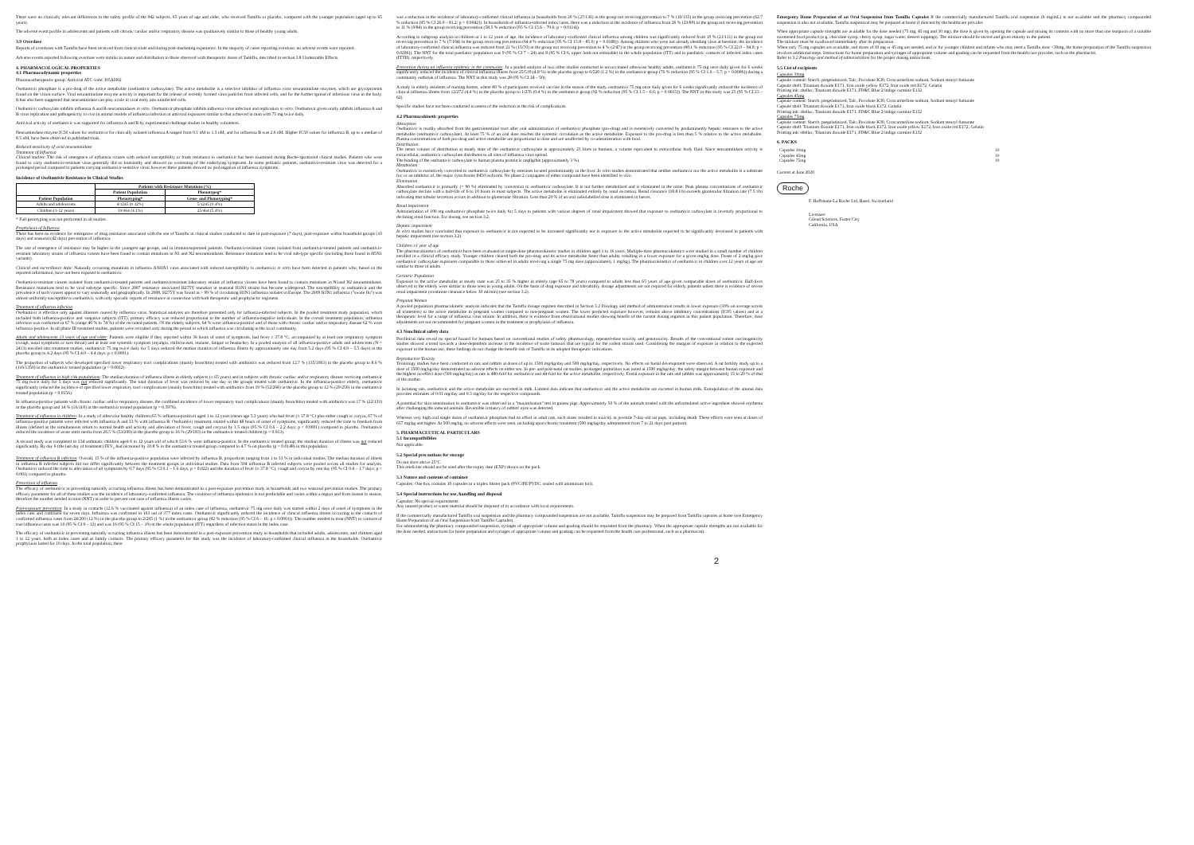There were no clinically relevant differences in the safety profile of the 942 subjects, 65 years of age and older, who received Tamiflu or placebo, compared with the younger population (aged up to 65 years).
The adverse event profile in adolescents and patients with chronic cardiac and/or respiratory disease was qualitatively similar to those of healthy young adults.
3.9 Overdose
Reports of overdoses with Tamiflu have been received from clinical trials and during post-marketing experience. In the majority of cases reporting overdose, no adverse events were reported.
Adverse events reported following overdose were similar in nature and distribution to those observed with therapeutic doses of Tamiflu, described in section 3.8 Undesirable Effects.
4. PHARMACOLOGICAL PROPERTIES
4.1 Pharmacodynamic properties
Pharmacotherapeutic group: Antiviral ATC code: J05AH02
Oseltamivir phosphate is a pro-drug of the active metabolite (oseltamivir carboxylate). The active metabolite is a selective inhibitor of influenza virus neuraminidase enzymes, which are glycoproteins found on the virion surface. Viral neuraminidase enzyme activity is important for the release of recently formed virus particles from infected cells, and for the further spread of infectious virus in the body. It has also been suggested that neuraminidase can play a role in viral entry into uninfected cells.
Oseltamivir carboxylate inhibits influenza A and B neuraminidases in vitro. Oseltamivir phosphate inhibits influenza virus infection and replication in vitro. Oseltamivir given orally inhibits influenza A and B virus replication and pathogenicity in vivo in animal models of influenza infection at antiviral exposures similar to that achieved in man with 75 mg twice daily.
Antiviral activity of oseltamivir was supported for influenza A and B by experimental challenge studies in healthy volunteers.
Neuraminidase enzyme IC50 values for oseltamivir for clinically isolated influenza A ranged from 0.1 nM to 1.3 nM, and for influenza B was 2.6 nM. Higher IC50 values for influenza B, up to a median of 8.5 nM, have been observed in published trials.
Reduced sensitivity of viral neuraminidase
Treatment of Influenza
Clinical studies: The risk of emergence of influenza viruses with reduced susceptibility or frank resistance to oseltamivir has been examined during Roche-sponsored clinical studies. Patients who were found to carry oseltamivir-resistant virus generally did so transiently and showed no worsening of the underlying symptoms. In some pediatric patients, oseltamivir-resistant virus was detected for a prolonged period compared to patients carrying oseltamivir-sensitive virus; however these patients showed no prolongation of influenza symptoms.
Incidence of Oseltamivir Resistance in Clinical Studies
| | Patients with Resistance Mutations (%) | |
| --- | --- | --- |
| | Patient Population | Phenotypeg* |
| Patient Population | Phenotyping* | Geno- and Phenotyping* |
| Adults and adolescents | 4/1245 (0.32%) | 5/1245 (0.4%) |
| Children (1-12 years) | 19/464 (4.1%) | 25/464 (5.4%) |
* Full genotyping was not performed in all studies.
Prophylaxis of Influenza
There has been no evidence for emergence of drug resistance associated with the use of Tamiflu in clinical studies conducted to date in post-exposure (7 days), post-exposure within household groups (10 days) and seasonal (42 days) prevention of influenza.
The rate of emergence of resistance may be higher in the youngest age groups, and in immunosupressed patients. Oseltamivir-resistant viruses isolated from oseltamivir-treated patients and oseltamivir-resistant laboratory strains of influenza viruses have been found to contain mutations in N1 and N2 neuraminidases. Resistance mutations tend to be viral sub-type specific (including those found in H5N1 variants).
Clinical and surveillance data: Naturally occurring mutations in influenza A/H1N1 virus associated with reduced susceptibility to oseltamivir in vitro have been detected in patients who, based on the reported information, have not been exposed to oseltamivir.
Oseltamivir-resistant viruses isolated from oseltamivir-treated patients and oseltamivirresistant laboratory strains of influenza viruses have been found to contain mutations in N1and N2 neuraminidases. Resistance mutations tend to be viral sub-type specific. Since 2007 resistance associated H275Y mutation in seasonal H1N1 strains has become widespread. The susceptibility to oseltamivir and the prevalence of such viruses appear to vary seasonally and geographically. In 2008, H275Y was found in > 99 % of circulating H1N1 influenza isolates in Europe. The 2009 H1N1 influenza ("swine flu") was almost uniformly susceptible to oseltamivir, with only sporadic reports of resistance in connection with both therapeutic and prophylactic regimens.
Treatment of influenza infection
Oseltamivir is effective only against illnesses caused by influenza virus. Statistical analyses are therefore presented only for influenza-infected subjects. In the pooled treatment study population, which included both influenza-positive and -negative subjects (ITT), primary efficacy was reduced proportional to the number of influenza-negative individuals. In the overall treatment population, influenza infection was confirmed in 67 % (range 46 % to 74 %) of the recruited patients. Of the elderly subjects, 64 % were influenza-positive and of those with chronic cardiac and/or respiratory disease 62 % were influenza-positive. In all phase III treatment studies, patients were recruited only during the period in which influenza was circulating in the local community.
Adults and adolescents 13 years of age and older: Patients were eligible if they reported within 36 hours of onset of symptoms, had fever ≥ 37.8 °C, accompanied by at least one respiratory symptom (cough, nasal symptoms or sore throat) and at least one systemic symptom (myalgia, chills/sweats, malaise, fatigue or headache). In a pooled analysis of all influenza-positive adults and adolescents (N = 2413) enrolled into treatment studies, oseltamivir 75 mg twice daily for 5 days reduced the median duration of influenza illness by approximately one day from 5.2 days (95 % CI 4.9 – 5.5 days) in the placebo group to 4.2 days (95 % CI 4.0 – 4.4 days; p ≤ 0.0001).
The proportion of subjects who developed specified lower respiratory tract complications (mainly bronchitis) treated with antibiotics was reduced from 12.7 % (135/1063) in the placebo group to 8.6 % (116/1350) in the oseltamivir treated population (p = 0.0012).
Treatment of influenza in high risk populations: The median duration of influenza illness in elderly subjects (≥ 65 years) and in subjects with chronic cardiac and/or respiratory disease receiving oseltamivir 75 mg twice daily for 5 days was not reduced significantly. The total duration of fever was reduced by one day in the groups treated with oseltamivir. In the influenza-positive elderly, oseltamivir significantly reduced the incidence of specified lower respiratory tract complications (mainly bronchitis) treated with antibiotics from 19 % (52/268) in the placebo group to 12 % (29/250) in the oseltamivir treated population (p = 0.0156).
In influenza-positive patients with chronic cardiac and/or respiratory disease, the combined incidence of lower respiratory tract complications (mainly bronchitis) treated with antibiotics was 17 % (22/133) in the placebo group and 14 % (16/118) in the oseltamivir treated population (p = 0.5976).
Treatment of influenza in children: In a study of otherwise healthy children (65 % influenza-positive) aged 1 to 12 years (mean age 5.3 years) who had fever (≥ 37.8 °C) plus either cough or coryza, 67 % of influenza-positive patients were infected with influenza A and 33 % with influenza B. Oseltamivir treatment, started within 48 hours of onset of symptoms, significantly reduced the time to freedom from illness (defined as the simultaneous return to normal health and activity and alleviation of fever, cough and coryza) by 1.5 days (95 % CI 0.6 – 2.2 days; p < 0.0001) compared to placebo. Oseltamivir reduced the incidence of acute otitis media from 26.5 % (53/200) in the placebo group to 16 % (29/183) in the oseltamivir treated children (p = 0.013).
A second study was completed in 334 asthmatic children aged 6 to 12 years old of which 53.6 % were influenza-positive. In the oseltamivir treated group, the median duration of illness was not reduced significantly. By day 6 (the last day of treatment) FEV<sub>1</sub> had increased by 10.8 % in the oseltamivir treated group compared to 4.7 % on placebo (p = 0.0148) in this population.
Treatment of influenza B infection: Overall, 15 % of the influenza-positive population were infected by influenza B, proportions ranging from 1 to 33 % in individual studies. The median duration of illness in influenza B infected subjects did not differ significantly between the treatment groups in individual studies. Data from 504 influenza B infected subjects were pooled across all studies for analysis. Oseltamivir reduced the time to alleviation of all symptoms by 0.7 days (95 % CI 0.1 – 1.6 days; p = 0.022) and the duration of fever (≥ 37.8 °C), cough and coryza by one day (95 % CI 0.4 – 1.7 days; p < 0.001) compared to placebo.
Prevention of influenza
The efficacy of oseltamivir in preventing naturally occurring influenza illness has been demonstrated in a post-exposure prevention study in households and two seasonal prevention studies. The primary efficacy parameter for all of these studies was the incidence of laboratory-confirmed influenza. The virulence of influenza epidemics is not predictable and varies within a region and from season to season, therefore the number needed to treat (NNT) in order to prevent one case of influenza illness varies.
Post-exposure prevention: In a study in contacts (12.6 % vaccinated against influenza) of an index case of influenza, oseltamivir 75 mg once daily was started within 2 days of onset of symptoms in the index case and continued for seven days. Influenza was confirmed in 163 out of 377 index cases. Oseltamivir significantly reduced the incidence of clinical influenza illness occurring in the contacts of confirmed influenza cases from 24/200 (12 %) in the placebo group to 2/205 (1 %) in the oseltamivir group (92 % reduction [95 % CI 6 – 16; p ≤ 0.0001]). The number needed to treat (NNT) in contacts of true influenza cases was 10 (95 % CI 9 – 12) and was 16 (95 % CI 15 – 19) in the whole population (ITT) regardless of infection status in the index case.
The efficacy of oseltamivir in preventing naturally occurring influenza illness has been demonstrated in a post-exposure prevention study in households that included adults, adolescents, and children aged 1 to 12 years, both as index cases and as family contacts. The primary efficacy parameter for this study was the incidence of laboratory-confirmed clinical influenza in the households. Oseltamivir prophylaxis lasted for 10 days. In the total population, there
was a reduction in the incidence of laboratory-confirmed clinical influenza in households from 20 % (27/136) in the group not receiving prevention to 7 % (10/135) in the group receiving prevention (62.7 % reduction [95 % CI 26.0 – 81.2; p = 0.0042]). In households of influenza-infected index cases, there was a reduction in the incidence of influenza from 26 % (23/89) in the group not receiving prevention to 11 % (9/84) in the group receiving prevention (58.5 % reduction [95 % CI 15.6 – 79.6; p = 0.0114]).
According to subgroup analysis in children at 1 to 12 years of age, the incidence of laboratory-confirmed clinical influenza among children was significantly reduced from 19 % (21/111) in the group not receiving prevention to 7 % (7/104) in the group receiving prevention (64.4 % reduction [95 % CI 15.8 – 85.0; p = 0.0188]). Among children who were not already shedding virus at baseline, the incidence of laboratory-confirmed clinical influenza was reduced from 21 % (15/70) in the group not receiving prevention to 4 % (2/47) in the group receiving prevention (80.1 % reduction [95 % CI 22.0 – 94.9; p = 0.0206]). The NNT for the total paediatric population was 9 (95 % CI 7 – 24) and 8 (95 % CI 6, upper limit not estimable) in the whole population (ITT) and in paediatric contacts of infected index cases (ITTII), respectively.
Prevention during an influenza epidemic in the community: In a pooled analysis of two other studies conducted in unvaccinated otherwise healthy adults, oseltamivir 75 mg once daily given for 6 weeks significantly reduced the incidence of clinical influenza illness from 25/519 (4.8 %) in the placebo group to 6/520 (1.2 %) in the oseltamivir group (76 % reduction [95 % CI 1.6 – 5.7; p = 0.0006]) during a community outbreak of influenza. The NNT in this study was 28 (95 % CI 24 – 50).
A study in elderly residents of nursing homes, where 80 % of participants received vaccine in the season of the study, oseltamivir 75 mg once daily given for 6 weeks significantly reduced the incidence of clinical influenza illness from 12/272 (4.4 %) in the placebo group to 1/276 (0.4 %) in the oseltamivir group (92 % reduction [95 % CI 1.5 – 6.6; p = 0.0015]). The NNT in this study was 25 (95 % CI 23 – 62).
Specific studies have not been conducted to assess of the reduction in the risk of complications.
4.2 Pharmacokinetic properties
Absorption
Oseltamivir is readily absorbed from the gastrointestinal tract after oral administration of oseltamivir phosphate (pro-drug) and is extensively converted by predominantly hepatic esterases to the active metabolite (oseltamivir carboxylate). At least 75 % of an oral dose reaches the systemic circulation as the active metabolite. Exposure to the pro-drug is less than 5 % relative to the active metabolite. Plasma concentrations of both pro-drug and active metabolite are proportional to dose and are unaffected by co-administration with food.
Distribution
The mean volume of distribution at steady state of the oseltamivir carboxylate is approximately 23 litres in humans, a volume equivalent to extracellular body fluid. Since neuraminidase activity is extracellular, oseltamivir carboxylate distributes to all sites of influenza virus spread.
The binding of the oseltamivir carboxylate to human plasma protein is negligible (approximately 3 %).
Metabolism
Oseltamivir is extensively converted to oseltamivir carboxylate by esterases located predominantly in the liver. In vitro studies demonstrated that neither oseltamivir nor the active metabolite is a substrate for, or an inhibitor of, the major cytochrome P450 isoforms. No phase 2 conjugates of either compound have been identified in vivo.
Elimination
Absorbed oseltamivir is primarily (> 90 %) eliminated by conversion to oseltamivir carboxylate. It is not further metabolised and is eliminated in the urine. Peak plasma concentrations of oseltamivir carboxylate decline with a half-life of 6 to 10 hours in most subjects. The active metabolite is eliminated entirely by renal excretion. Renal clearance (18.8 l/h) exceeds glomerular filtration rate (7.5 l/h) indicating that tubular secretion occurs in addition to glomerular filtration. Less than 20 % of an oral radiolabelled dose is eliminated in faeces.
Renal impairment
Administration of 100 mg oseltamivir phosphate twice daily for 5 days to patients with various degrees of renal impairment showed that exposure to oseltamivir carboxylate is inversely proportional to declining renal function. For dosing, see section 3.2.
Hepatic impairment
In vitro studies have concluded that exposure to oseltamivir is not expected to be increased significantly nor is exposure to the active metabolite expected to be significantly decreased in patients with hepatic impairment (see section 3.2).
Children ≥1 year of age
The pharmacokinetics of oseltamivir have been evaluated in single-dose pharmacokinetic studies in children aged 1 to 16 years. Multiple-dose pharmacokinetics were studied in a small number of children enrolled in a clinical efficacy study. Younger children cleared both the pro-drug and its active metabolite faster than adults, resulting in a lower exposure for a given mg/kg dose. Doses of 2 mg/kg give oseltamivir carboxylate exposures comparable to those achieved in adults receiving a single 75 mg dose (approximately 1 mg/kg). The pharmacokinetics of oseltamivir in children over 12 years of age are similar to those in adults.
Geriatric Population
Exposure to the active metabolite at steady state was 25 to 35 % higher in elderly (age 65 to 78 years) compared to adults less than 65 years of age given comparable doses of oseltamivir. Half-lives observed in the elderly were similar to those seen in young adults. On the basis of drug exposure and tolerability, dosage adjustments are not required for elderly patients unless there is evidence of severe renal impairment (creatinine clearance below 30 ml/min) (see section 3.2).
Pregnant Women
A pooled population pharmacokinetic analysis indicates that the Tamiflu dosage regimen described in Section 3.2 Posology and method of administration results in lower exposure (30% on average across all trimesters) to the active metabolite in pregnant women compared to non-pregnant women. The lower predicted exposure however, remains above inhibitory concentrations (IC95 values) and at a therapeutic level for a range of influenza virus strains. In addition, there is evidence from observational studies showing benefit of the current dosing regimen in this patient population. Therefore, dose adjustments are not recommended for pregnant women in the treatment or prophylaxis of influenza.
4.3 Nonclinical safety data
Preclinical data reveal no special hazard for humans based on conventional studies of safety pharmacology, repeated-dose toxicity and genotoxicity. Results of the conventional rodent carcinogenicity studies showed a trend towards a dose-dependent increase in the incidence of some tumours that are typical for the rodent strains used. Considering the margins of exposure in relation to the expected exposure in the human use, these findings do not change the benefit-risk of Tamiflu in its adopted therapeutic indications.
Reproductive Toxicity
Teratology studies have been conducted in rats and rabbits at doses of up to 1500 mg/kg/day and 500 mg/kg/day, respectively. No effects on foetal development were observed. A rat fertility study up to a dose of 1500 mg/kg/day demonstrated no adverse effects on either sex. In pre- and post-natal rat studies, prolonged parturition was noted at 1500 mg/kg/day: the safety margin between human exposure and the highest no-effect dose (500 mg/kg/day) in rats is 480-fold for oseltamivir and 44-fold for the active metabolite, respectively. Foetal exposure in the rats and rabbits was approximately 15 to 20 % of that of the mother.
In lactating rats, oseltamivir and the active metabolite are excreted in milk. Limited data indicate that oseltamivir and the active metabolite are excreted in human milk. Extrapolation of the animal data provides estimates of 0.01 mg/day and 0.3 mg/day for the respective compounds.
A potential for skin sensitisation to oseltamivir was observed in a "maximisation" test in guinea pigs. Approximately 50 % of the animals treated with the unformulated active ingredient showed erythema after challenging the induced animals. Reversible irritancy of rabbits' eyes was detected.
Whereas very high oral single doses of oseltamivir phosphate had no effect in adult rats, such doses resulted in toxicity in juvenile 7-day-old rat pups, including death. These effects were seen at doses of 657 mg/kg and higher. At 500 mg/kg, no adverse effects were seen, including upon chronic treatment (500 mg/kg/day administered from 7 to 21 days post partum).
5. PHARMACEUTICAL PARTICULARS
5.1 Incompatibilities
Not applicable.
5.2 Special precautions for storage
Do not store above 25°C
This medicine should not be used after the expiry date (EXP) shown on the pack.
5.3 Nature and contents of container
Capsules: One box contains 10 capsules in a triplex blister pack (PVC/PE/PVDC, sealed with aluminium foil).
5.4 Special instructions for use, handling and disposal
Capsules: No special requirements.
Any unused product or waste material should be disposed of in accordance with local requirements.
If the commercially manufactured Tamiflu oral suspension and the pharmacy compounded suspension are not available, Tamiflu suspension may be prepared from Tamiflu capsules at home (see Emergency Home Preparation of an Oral Suspension from Tamiflu Capsules).
For administering the pharmacy compounded suspension, syringes of appropriate volume and grading should be requested from the pharmacy. When the appropriate capsule strengths are not available for the dose needed, instructions for home preparation and syringes of appropriate volume and grading can be requested from the health care professional, such as a pharmacist).
Emergency Home Preparation of an Oral Suspension from Tamiflu Capsules If the commercially manufactured Tamiflu oral suspension (6 mg/mL) is not available and the pharmacy compounded suspension is also not available, Tamiflu suspension may be prepared at home if directed by the healthcare provider.
When appropriate capsule strengths are available for the dose needed (75 mg, 45 mg and 30 mg), the dose is given by opening the capsule and mixing its contents with no more than one teaspoon of a suitable sweetened food product (e.g. chocolate syrup, cherry syrup, sugar water, dessert toppings). The mixture should be stirred and given entirely to the patient.
The mixture must be swallowed immediately after its preparation.
When only 75 mg capsules are available, and doses of 30 mg or 45 mg are needed, and or for younger children and infants who may need a Tamiflu dose <30mg, the home preparation of the Tamiflu suspension involves additional steps. Instructions for home preparation and syringes of appropriate volume and grading can be requested from the health care provider, such as the pharmacist.
Refer to 3.2 Posology and method of administration for the proper dosing instructions.
5.5 List of excipients
Capsules 30mg
Capsule content: Starch, pregelatinized, Talc, Povidone K30, Croscarmellose sodium, Sodium stearyl fumarate
Capsule shell: Titanium dioxide E171, Iron oxide yellow E172, Iron oxide red E172, Gelatin
Printing ink: shellac, Titanium dioxide E171, FD&C Blue 2/indigo carmine E132
Capsules 45mg
Capsule content: Starch, pregelatinized, Talc, Povidone K30, Croscarmellose sodium, Sodium stearyl fumarate
Capsule shell: Titanium dioxide E171, Iron oxide black E172, Gelatin
Printing ink: shellac, Titanium dioxide E171, FD&C Blue 2/indigo carmine E132
Capsules 75mg
Capsule content: Starch, pregelatinized, Talc, Povidone K30, Croscarmellose sodium, Sodium stearyl fumarate
Capsule shell: Titanium dioxide E171, Iron oxide black E172, Iron oxide yellow E172, Iron oxide red E172, Gelatin
Printing ink: shellac, Titanium dioxide E171, FD&C Blue 2/indigo carmine E132
6. PACKS
| Capsules 30mg | 10 |
| Capsules 45mg | 10 |
| Capsules 75mg | 10 |
Current at June 2020
Roche
F. Hoffmann-La Roche Ltd, Basel, Switzerland
Licensee:
Gilead Sciences, Foster City
California, USA
2